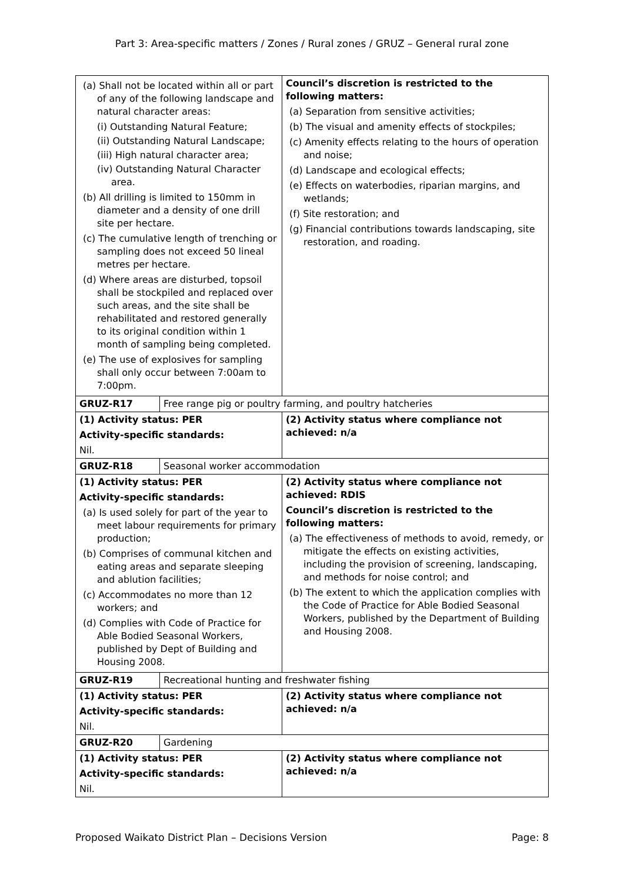Part 3: Area-specific matters / Zones / Rural zones / GRUZ – General rural zone
| (a) Shall not be located within all or part of any of the following landscape and natural character areas: (i) Outstanding Natural Feature; (ii) Outstanding Natural Landscape; (iii) High natural character area; (iv) Outstanding Natural Character area. (b) All drilling is limited to 150mm in diameter and a density of one drill site per hectare. (c) The cumulative length of trenching or sampling does not exceed 50 lineal metres per hectare. (d) Where areas are disturbed, topsoil shall be stockpiled and replaced over such areas, and the site shall be rehabilitated and restored generally to its original condition within 1 month of sampling being completed. (e) The use of explosives for sampling shall only occur between 7:00am to 7:00pm. | | Council’s discretion is restricted to the following matters: (a) Separation from sensitive activities; (b) The visual and amenity effects of stockpiles; (c) Amenity effects relating to the hours of operation and noise; (d) Landscape and ecological effects; (e) Effects on waterbodies, riparian margins, and wetlands; (f) Site restoration; and (g) Financial contributions towards landscaping, site restoration, and roading. |
| GRUZ-R17 | Free range pig or poultry farming, and poultry hatcheries | |
| (1) Activity status: PER Activity-specific standards: Nil. | | (2) Activity status where compliance not achieved: n/a |
| GRUZ-R18 | Seasonal worker accommodation | |
| (1) Activity status: PER Activity-specific standards: (a) Is used solely for part of the year to meet labour requirements for primary production; (b) Comprises of communal kitchen and eating areas and separate sleeping and ablution facilities; (c) Accommodates no more than 12 workers; and (d) Complies with Code of Practice for Able Bodied Seasonal Workers, published by Dept of Building and Housing 2008. | | (2) Activity status where compliance not achieved: RDIS Council’s discretion is restricted to the following matters: (a) The effectiveness of methods to avoid, remedy, or mitigate the effects on existing activities, including the provision of screening, landscaping, and methods for noise control; and (b) The extent to which the application complies with the Code of Practice for Able Bodied Seasonal Workers, published by the Department of Building and Housing 2008. |
| GRUZ-R19 | Recreational hunting and freshwater fishing | |
| (1) Activity status: PER Activity-specific standards: Nil. | | (2) Activity status where compliance not achieved: n/a |
| GRUZ-R20 | Gardening | |
| (1) Activity status: PER Activity-specific standards: Nil. | | (2) Activity status where compliance not achieved: n/a |
Proposed Waikato District Plan – Decisions Version Page: 8